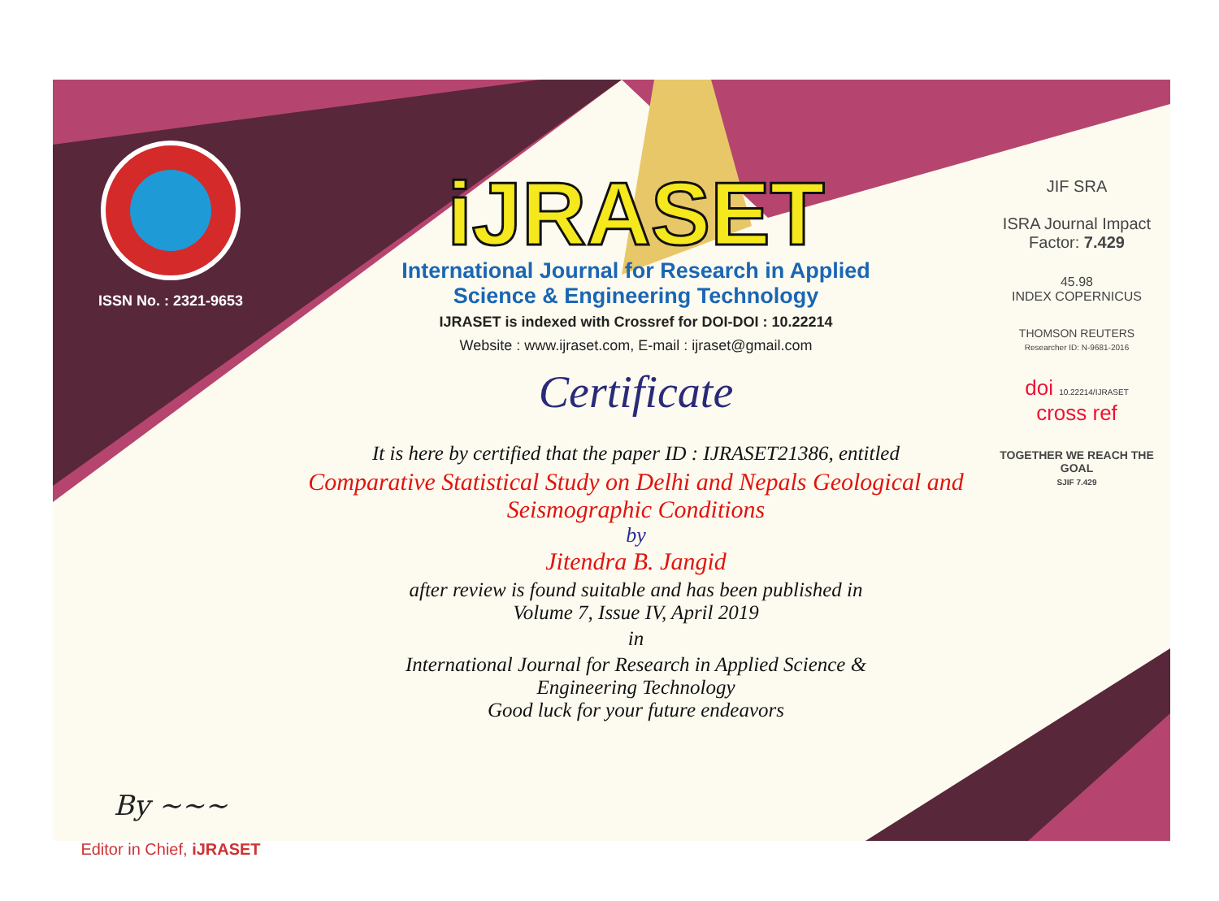ISSN No. : 2321-9653
By ~~~
Editor in Chief, iJRASET
iJRASET
International Journal for Research in Applied
Science & Engineering Technology
IJRASET is indexed with Crossref for DOI-DOI : 10.22214
Website : www.ijraset.com, E-mail : ijraset@gmail.com
Certificate
It is here by certified that the paper ID : IJRASET21386, entitled
Comparative Statistical Study on Delhi and Nepals Geological and Seismographic Conditions
by
Jitendra B. Jangid
after review is found suitable and has been published in
Volume 7, Issue IV, April 2019
in
International Journal for Research in Applied Science &
Engineering Technology
Good luck for your future endeavors
JIF SRA
ISRA Journal Impact
Factor: 7.429
45.98
INDEX COPERNICUS
THOMSON REUTERS
Researcher ID: N-9681-2016
doi 10.22214/IJRASET
cross ref
TOGETHER WE REACH THE GOAL
SJIF 7.429